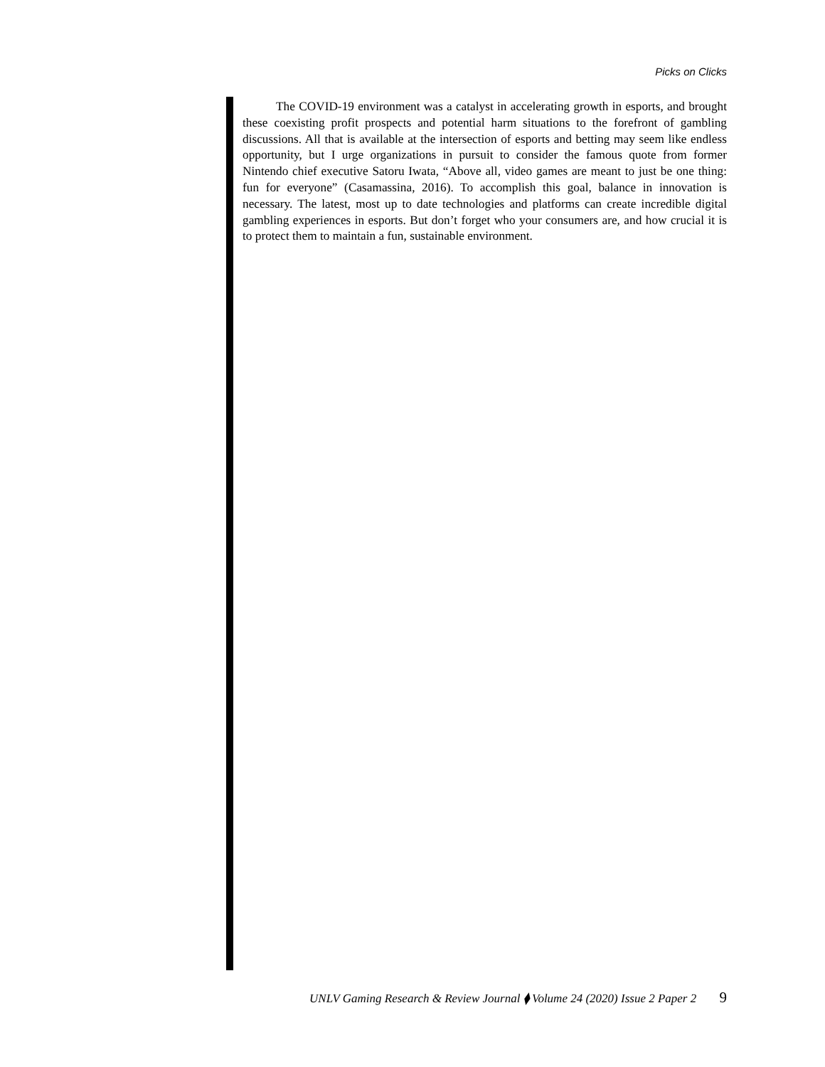Picks on Clicks
The COVID-19 environment was a catalyst in accelerating growth in esports, and brought these coexisting profit prospects and potential harm situations to the forefront of gambling discussions. All that is available at the intersection of esports and betting may seem like endless opportunity, but I urge organizations in pursuit to consider the famous quote from former Nintendo chief executive Satoru Iwata, “Above all, video games are meant to just be one thing: fun for everyone” (Casamassina, 2016). To accomplish this goal, balance in innovation is necessary. The latest, most up to date technologies and platforms can create incredible digital gambling experiences in esports. But don’t forget who your consumers are, and how crucial it is to protect them to maintain a fun, sustainable environment.
UNLV Gaming Research & Review Journal ⧫ Volume 24 (2020) Issue 2 Paper 2 9